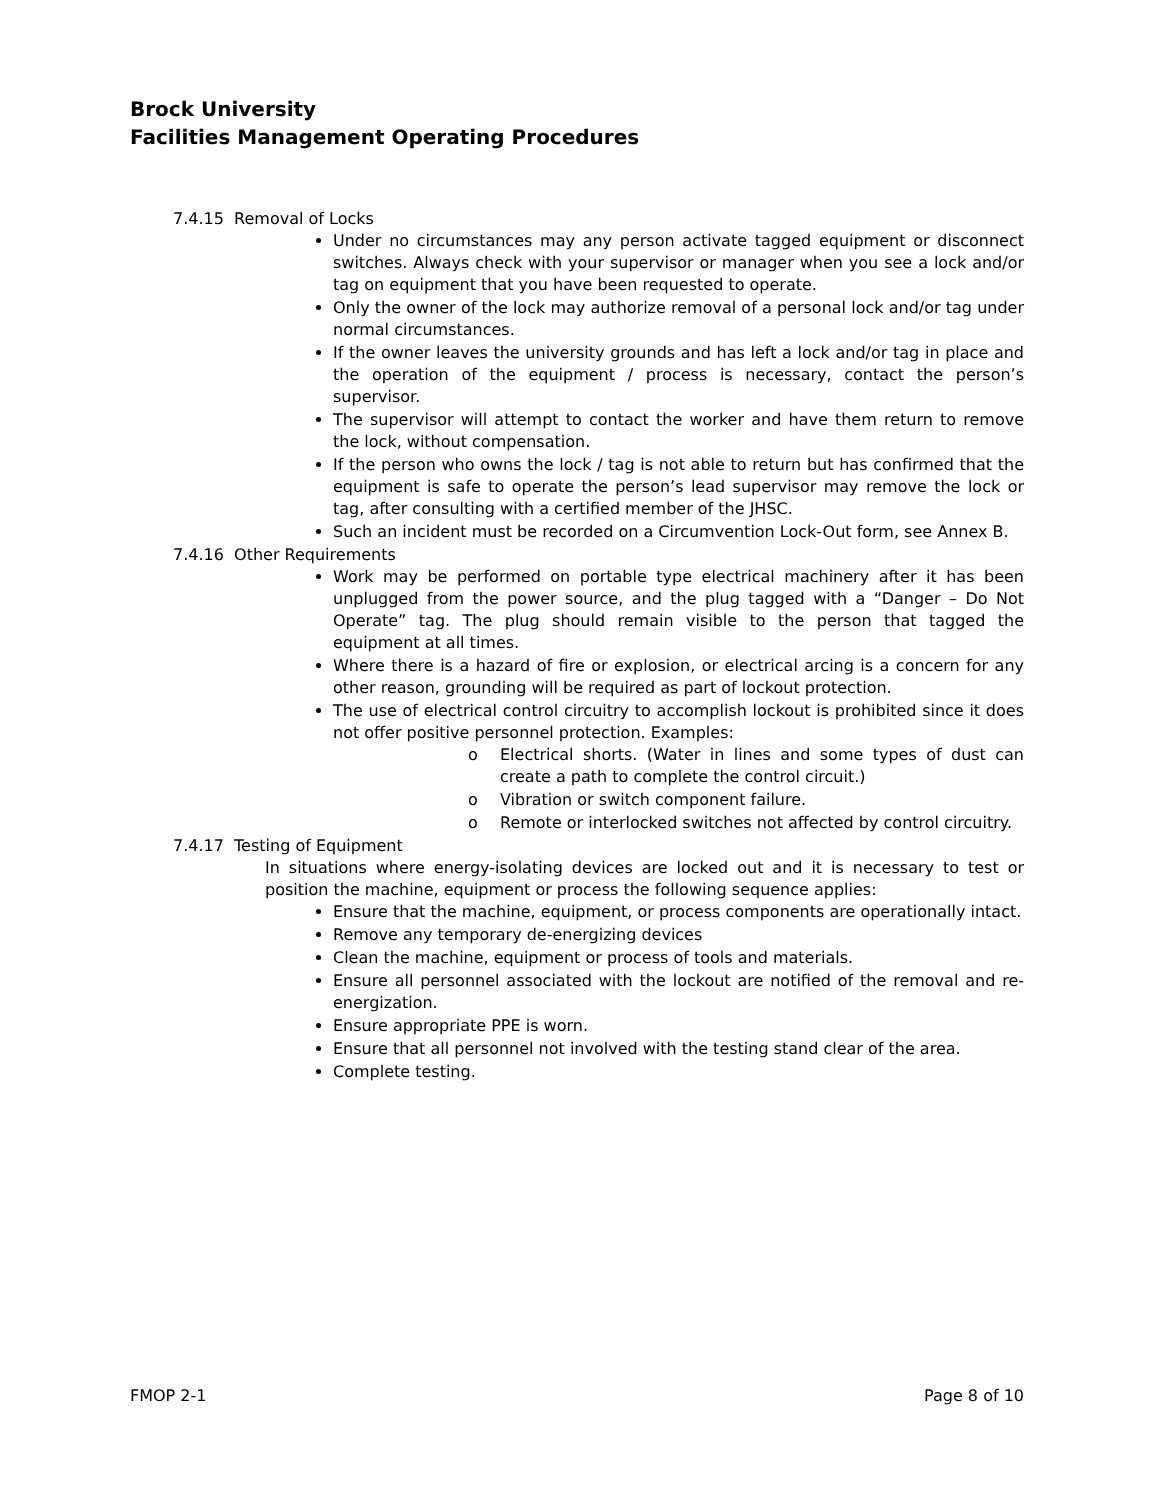Brock University
Facilities Management Operating Procedures
7.4.15 Removal of Locks
Under no circumstances may any person activate tagged equipment or disconnect switches. Always check with your supervisor or manager when you see a lock and/or tag on equipment that you have been requested to operate.
Only the owner of the lock may authorize removal of a personal lock and/or tag under normal circumstances.
If the owner leaves the university grounds and has left a lock and/or tag in place and the operation of the equipment / process is necessary, contact the person’s supervisor.
The supervisor will attempt to contact the worker and have them return to remove the lock, without compensation.
If the person who owns the lock / tag is not able to return but has confirmed that the equipment is safe to operate the person’s lead supervisor may remove the lock or tag, after consulting with a certified member of the JHSC.
Such an incident must be recorded on a Circumvention Lock-Out form, see Annex B.
7.4.16 Other Requirements
Work may be performed on portable type electrical machinery after it has been unplugged from the power source, and the plug tagged with a “Danger – Do Not Operate” tag. The plug should remain visible to the person that tagged the equipment at all times.
Where there is a hazard of fire or explosion, or electrical arcing is a concern for any other reason, grounding will be required as part of lockout protection.
The use of electrical control circuitry to accomplish lockout is prohibited since it does not offer positive personnel protection. Examples:
o Electrical shorts. (Water in lines and some types of dust can create a path to complete the control circuit.)
o Vibration or switch component failure.
o Remote or interlocked switches not affected by control circuitry.
7.4.17 Testing of Equipment
In situations where energy-isolating devices are locked out and it is necessary to test or position the machine, equipment or process the following sequence applies:
Ensure that the machine, equipment, or process components are operationally intact.
Remove any temporary de-energizing devices
Clean the machine, equipment or process of tools and materials.
Ensure all personnel associated with the lockout are notified of the removal and re-energization.
Ensure appropriate PPE is worn.
Ensure that all personnel not involved with the testing stand clear of the area.
Complete testing.
FMOP 2-1 Page 8 of 10